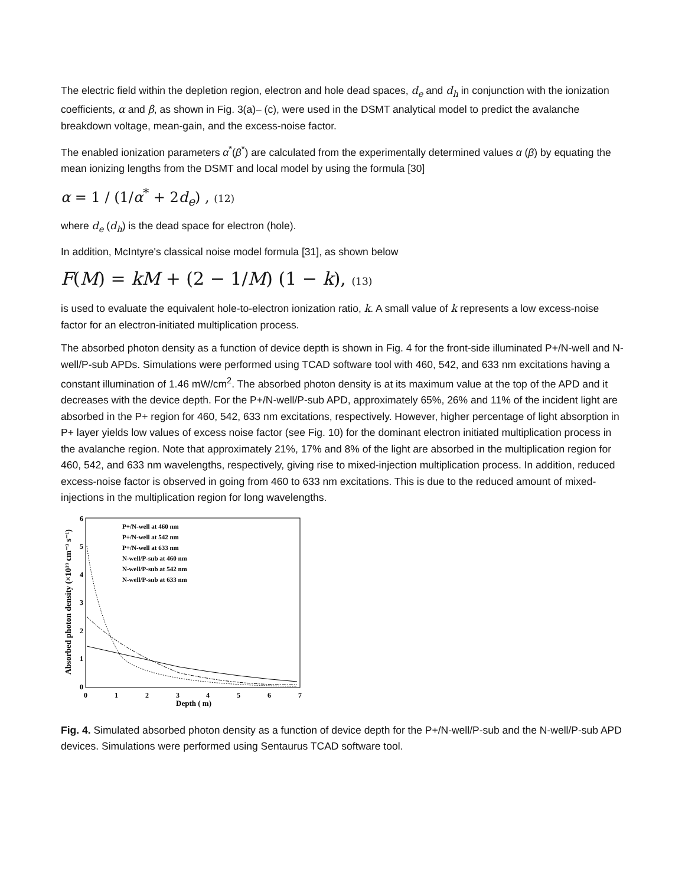The electric field within the depletion region, electron and hole dead spaces, d<sub>e</sub> and d<sub>h</sub> in conjunction with the ionization coefficients, α and β, as shown in Fig. 3(a)– (c), were used in the DSMT analytical model to predict the avalanche breakdown voltage, mean-gain, and the excess-noise factor.
The enabled ionization parameters α<sup>*</sup>(β<sup>*</sup>) are calculated from the experimentally determined values α (β) by equating the mean ionizing lengths from the DSMT and local model by using the formula [30]
α = 1 / (1/α<sup>*</sup> + 2d<sub>e</sub>) , (12)
where d<sub>e</sub> (d<sub>h</sub>) is the dead space for electron (hole).
In addition, McIntyre's classical noise model formula [31], as shown below
F(M) = kM + (2 − 1/M) (1 − k), (13)
is used to evaluate the equivalent hole-to-electron ionization ratio, k. A small value of k represents a low excess-noise factor for an electron-initiated multiplication process.
The absorbed photon density as a function of device depth is shown in Fig. 4 for the front-side illuminated P+/N-well and N-well/P-sub APDs. Simulations were performed using TCAD software tool with 460, 542, and 633 nm excitations having a constant illumination of 1.46 mW/cm<sup>2</sup>. The absorbed photon density is at its maximum value at the top of the APD and it decreases with the device depth. For the P+/N-well/P-sub APD, approximately 65%, 26% and 11% of the incident light are absorbed in the P+ region for 460, 542, 633 nm excitations, respectively. However, higher percentage of light absorption in P+ layer yields low values of excess noise factor (see Fig. 10) for the dominant electron initiated multiplication process in the avalanche region. Note that approximately 21%, 17% and 8% of the light are absorbed in the multiplication region for 460, 542, and 633 nm wavelengths, respectively, giving rise to mixed-injection multiplication process. In addition, reduced excess-noise factor is observed in going from 460 to 633 nm excitations. This is due to the reduced amount of mixed-injections in the multiplication region for long wavelengths.
Absorbed photon density (×10¹⁹ cm⁻³ s⁻¹)
0
1
2
3
4
5
6
0
1
2
3
4
5
6
7
Depth ( m)
P+/N-well at 460 nm
P+/N-well at 542 nm
P+/N-well at 633 nm
N-well/P-sub at 460 nm
N-well/P-sub at 542 nm
N-well/P-sub at 633 nm
Fig. 4. Simulated absorbed photon density as a function of device depth for the P+/N-well/P-sub and the N-well/P-sub APD devices. Simulations were performed using Sentaurus TCAD software tool.